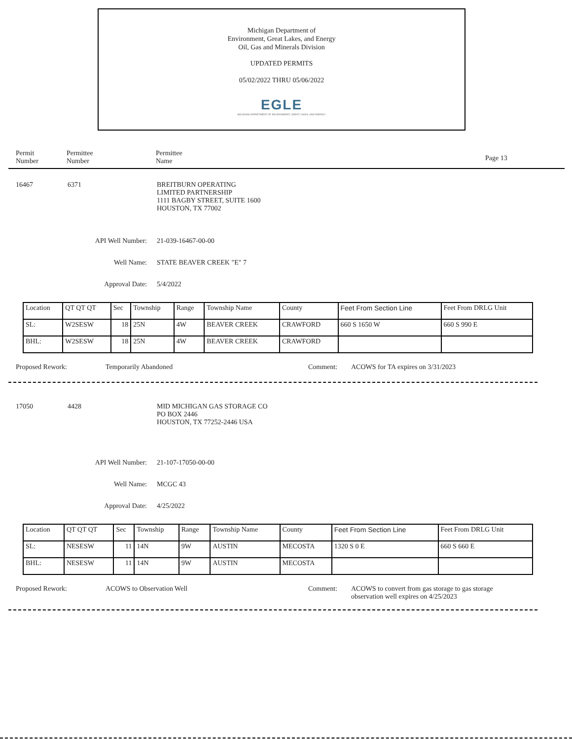Michigan Department of
Environment, Great Lakes, and Energy
Oil, Gas and Minerals Division
UPDATED PERMITS
05/02/2022 THRU 05/06/2022
EGLE
MICHIGAN DEPARTMENT OF ENVIRONMENT, GREAT LAKES, AND ENERGY
Permit
Number
Permittee
Number
Permittee
Name
Page 13
16467 6371 BREITBURN OPERATING
LIMITED PARTNERSHIP
1111 BAGBY STREET, SUITE 1600
HOUSTON, TX 77002
API Well Number: 21-039-16467-00-00
Well Name: STATE BEAVER CREEK "E" 7
Approval Date: 5/4/2022
| Location | QT QT QT | Sec | Township | Range | Township Name | County | Feet From Section Line | Feet From DRLG Unit |
| SL: | W2SESW | 18 | 25N | 4W | BEAVER CREEK | CRAWFORD | 660 S 1650 W | 660 S 990 E |
| BHL: | W2SESW | 18 | 25N | 4W | BEAVER CREEK | CRAWFORD | | |
Proposed Rework: Temporarily Abandoned Comment: ACOWS for TA expires on 3/31/2023
17050 4428 MID MICHIGAN GAS STORAGE CO
PO BOX 2446
HOUSTON, TX 77252-2446 USA
API Well Number: 21-107-17050-00-00
Well Name: MCGC 43
Approval Date: 4/25/2022
| Location | QT QT QT | Sec | Township | Range | Township Name | County | Feet From Section Line | Feet From DRLG Unit |
| SL: | NESESW | 11 | 14N | 9W | AUSTIN | MECOSTA | 1320 S 0 E | 660 S 660 E |
| BHL: | NESESW | 11 | 14N | 9W | AUSTIN | MECOSTA | | |
Proposed Rework: ACOWS to Observation Well Comment: ACOWS to convert from gas storage to gas storage
observation well expires on 4/25/2023